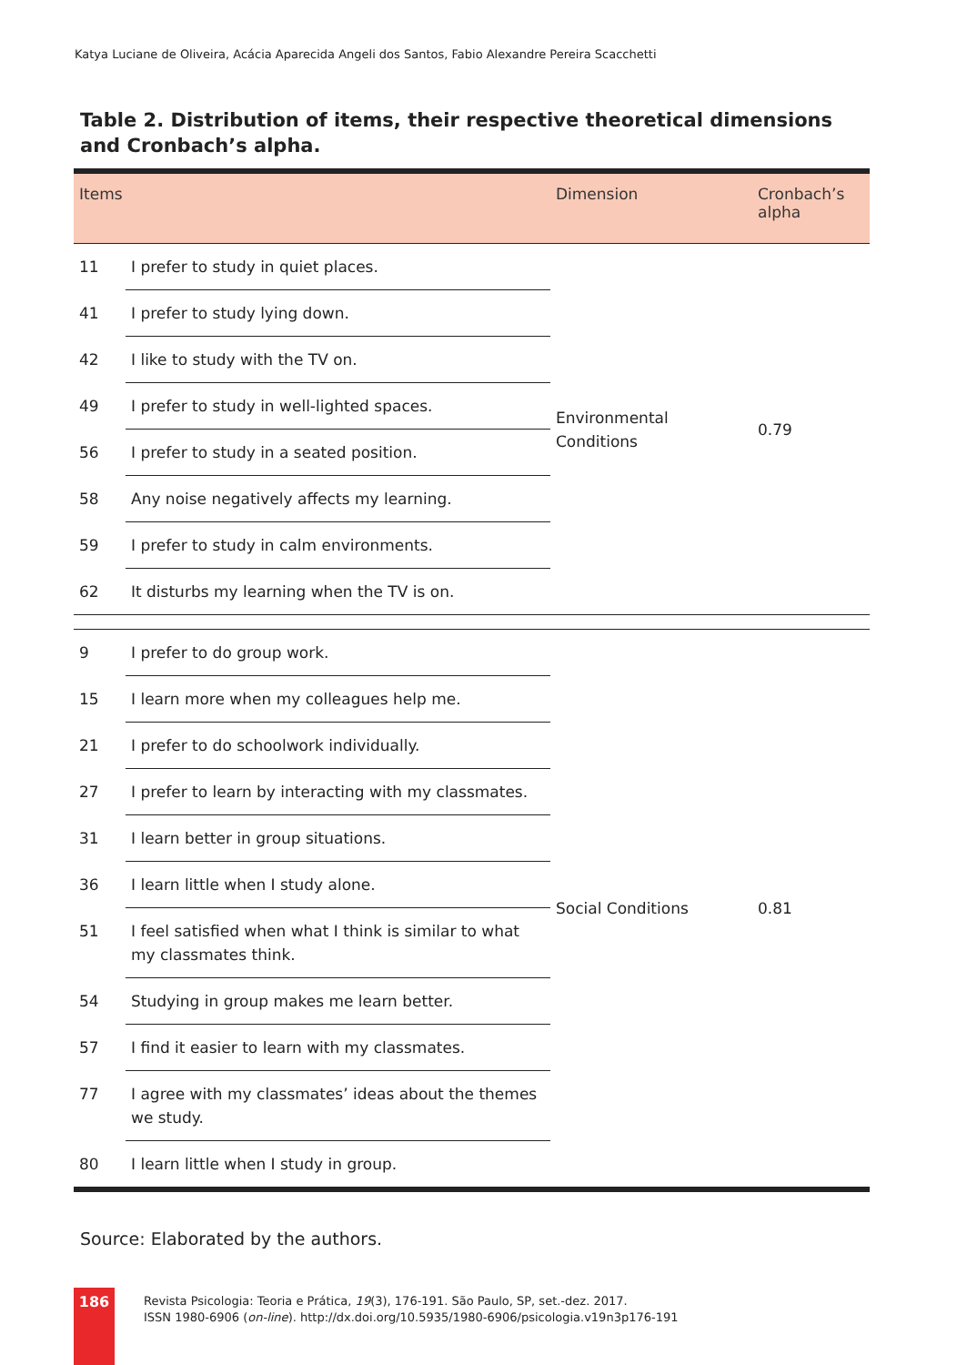Katya Luciane de Oliveira, Acácia Aparecida Angeli dos Santos, Fabio Alexandre Pereira Scacchetti
Table 2. Distribution of items, their respective theoretical dimensions and Cronbach’s alpha.
| Items | | Dimension | Cronbach’s alpha |
| --- | --- | --- | --- |
| 11 | I prefer to study in quiet places. | Environmental Conditions | 0.79 |
| 41 | I prefer to study lying down. | | |
| 42 | I like to study with the TV on. | | |
| 49 | I prefer to study in well-lighted spaces. | | |
| 56 | I prefer to study in a seated position. | | |
| 58 | Any noise negatively affects my learning. | | |
| 59 | I prefer to study in calm environments. | | |
| 62 | It disturbs my learning when the TV is on. | | |
| 9 | I prefer to do group work. | Social Conditions | 0.81 |
| 15 | I learn more when my colleagues help me. | | |
| 21 | I prefer to do schoolwork individually. | | |
| 27 | I prefer to learn by interacting with my classmates. | | |
| 31 | I learn better in group situations. | | |
| 36 | I learn little when I study alone. | | |
| 51 | I feel satisfied when what I think is similar to what my classmates think. | | |
| 54 | Studying in group makes me learn better. | | |
| 57 | I find it easier to learn with my classmates. | | |
| 77 | I agree with my classmates’ ideas about the themes we study. | | |
| 80 | I learn little when I study in group. | | |
Source: Elaborated by the authors.
186
Revista Psicologia: Teoria e Prática, 19(3), 176-191. São Paulo, SP, set.-dez. 2017.
ISSN 1980-6906 (on-line). http://dx.doi.org/10.5935/1980-6906/psicologia.v19n3p176-191